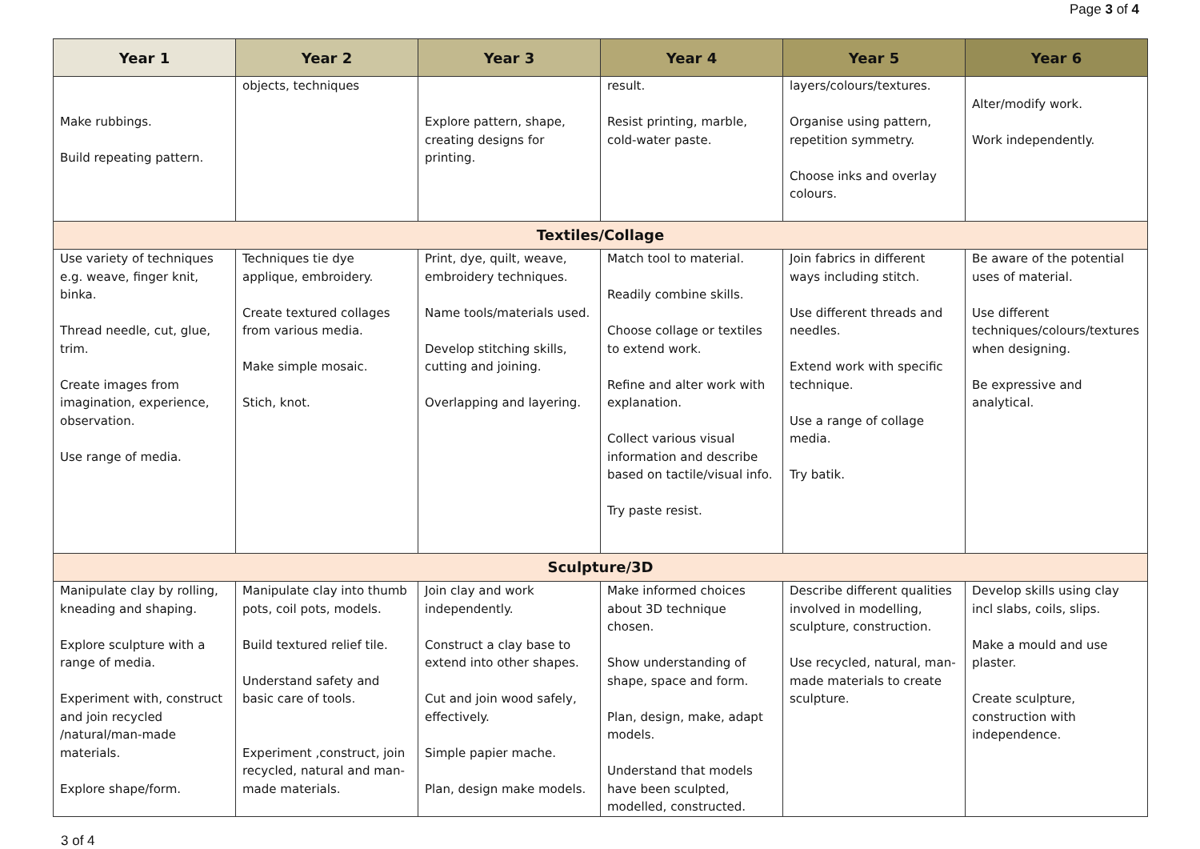Page 3 of 4
| Year 1 | Year 2 | Year 3 | Year 4 | Year 5 | Year 6 |
| --- | --- | --- | --- | --- | --- |
| Make rubbings. Build repeating pattern. | objects, techniques | Explore pattern, shape, creating designs for printing. | result. Resist printing, marble, cold-water paste. | layers/colours/textures. Organise using pattern, repetition symmetry. Choose inks and overlay colours. | Alter/modify work. Work independently. |
| Textiles/Collage | | | | | |
| Use variety of techniques e.g. weave, finger knit, binka. Thread needle, cut, glue, trim. Create images from imagination, experience, observation. Use range of media. | Techniques tie dye applique, embroidery. Create textured collages from various media. Make simple mosaic. Stich, knot. | Print, dye, quilt, weave, embroidery techniques. Name tools/materials used. Develop stitching skills, cutting and joining. Overlapping and layering. | Match tool to material. Readily combine skills. Choose collage or textiles to extend work. Refine and alter work with explanation. Collect various visual information and describe based on tactile/visual info. Try paste resist. | Join fabrics in different ways including stitch. Use different threads and needles. Extend work with specific technique. Use a range of collage media. Try batik. | Be aware of the potential uses of material. Use different techniques/colours/textures when designing. Be expressive and analytical. |
| Sculpture/3D | | | | | |
| Manipulate clay by rolling, kneading and shaping. Explore sculpture with a range of media. Experiment with, construct and join recycled /natural/man-made materials. Explore shape/form. | Manipulate clay into thumb pots, coil pots, models. Build textured relief tile. Understand safety and basic care of tools. Experiment ,construct, join recycled, natural and man-made materials. | Join clay and work independently. Construct a clay base to extend into other shapes. Cut and join wood safely, effectively. Simple papier mache. Plan, design make models. | Make informed choices about 3D technique chosen. Show understanding of shape, space and form. Plan, design, make, adapt models. Understand that models have been sculpted, modelled, constructed. | Describe different qualities involved in modelling, sculpture, construction. Use recycled, natural, man-made materials to create sculpture. | Develop skills using clay incl slabs, coils, slips. Make a mould and use plaster. Create sculpture, construction with independence. |
3 of 4